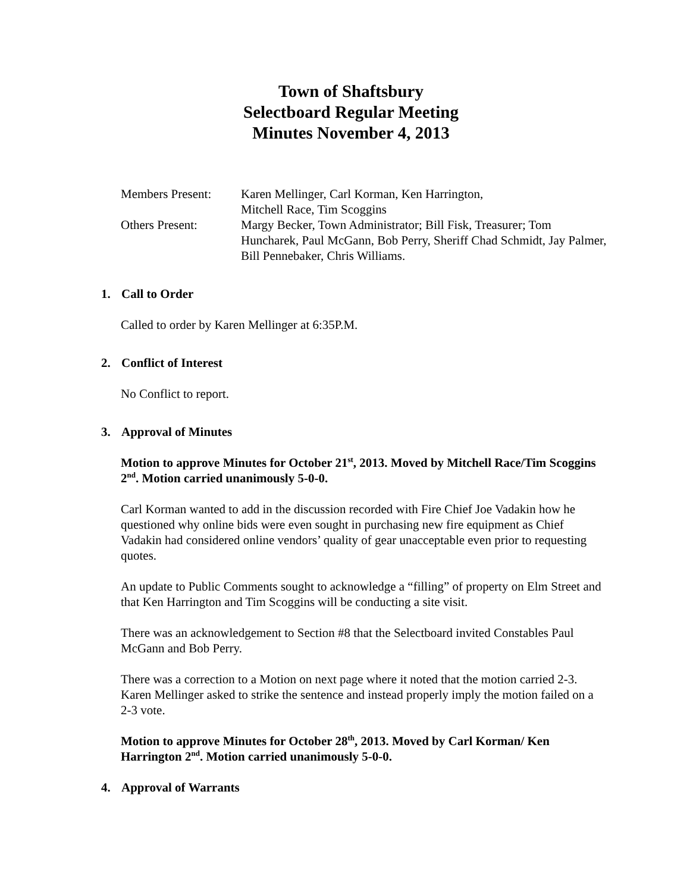Town of Shaftsbury
Selectboard Regular Meeting
Minutes November 4, 2013
| Members Present: | Karen Mellinger, Carl Korman, Ken Harrington, Mitchell Race, Tim Scoggins |
| Others Present: | Margy Becker, Town Administrator; Bill Fisk, Treasurer; Tom Huncharek, Paul McGann, Bob Perry, Sheriff Chad Schmidt, Jay Palmer, Bill Pennebaker, Chris Williams. |
1. Call to Order
Called to order by Karen Mellinger at 6:35P.M.
2. Conflict of Interest
No Conflict to report.
3. Approval of Minutes
Motion to approve Minutes for October 21<sup>st</sup>, 2013. Moved by Mitchell Race/Tim Scoggins 2<sup>nd</sup>. Motion carried unanimously 5-0-0.
Carl Korman wanted to add in the discussion recorded with Fire Chief Joe Vadakin how he questioned why online bids were even sought in purchasing new fire equipment as Chief Vadakin had considered online vendors’ quality of gear unacceptable even prior to requesting quotes.
An update to Public Comments sought to acknowledge a “filling” of property on Elm Street and that Ken Harrington and Tim Scoggins will be conducting a site visit.
There was an acknowledgement to Section #8 that the Selectboard invited Constables Paul McGann and Bob Perry.
There was a correction to a Motion on next page where it noted that the motion carried 2-3. Karen Mellinger asked to strike the sentence and instead properly imply the motion failed on a 2-3 vote.
Motion to approve Minutes for October 28<sup>th</sup>, 2013. Moved by Carl Korman/ Ken Harrington 2<sup>nd</sup>. Motion carried unanimously 5-0-0.
4. Approval of Warrants